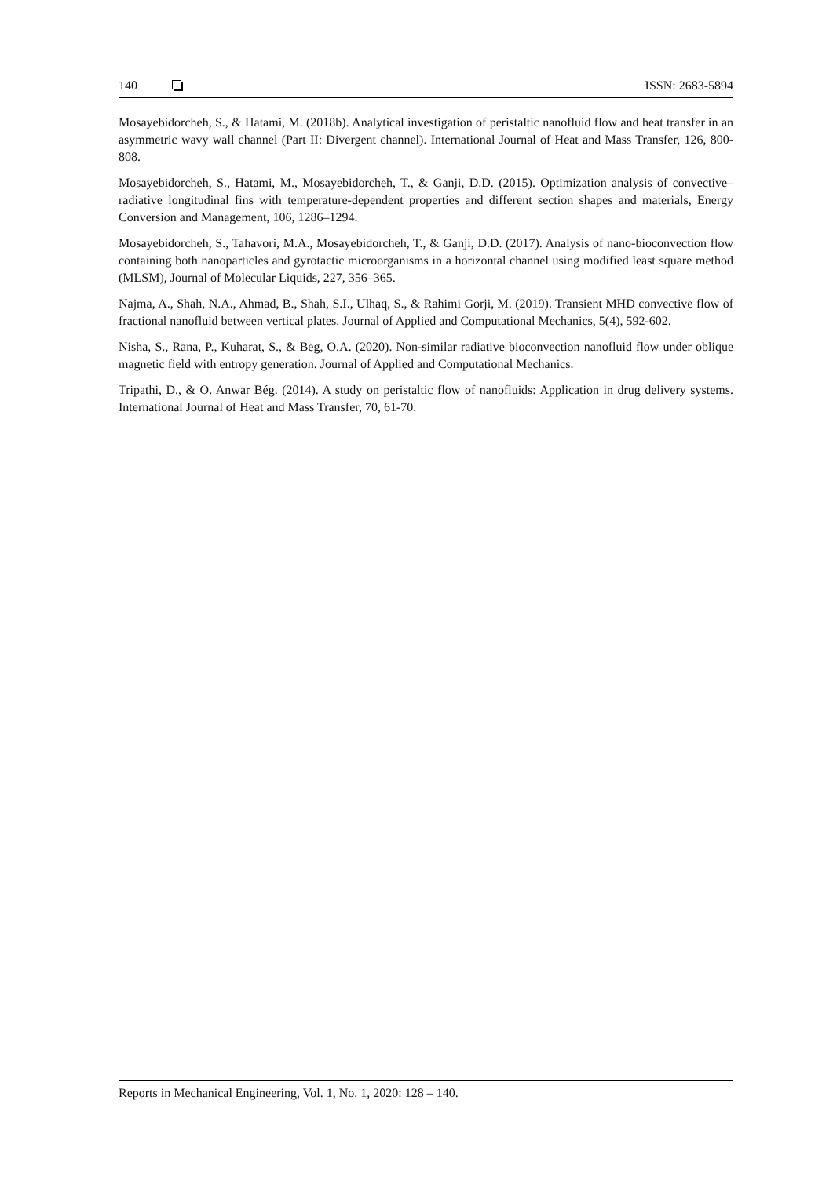140 ISSN: 2683-5894
Mosayebidorcheh, S., & Hatami, M. (2018b). Analytical investigation of peristaltic nanofluid flow and heat transfer in an asymmetric wavy wall channel (Part II: Divergent channel). International Journal of Heat and Mass Transfer, 126, 800-808.
Mosayebidorcheh, S., Hatami, M., Mosayebidorcheh, T., & Ganji, D.D. (2015). Optimization analysis of convective–radiative longitudinal fins with temperature-dependent properties and different section shapes and materials, Energy Conversion and Management, 106, 1286–1294.
Mosayebidorcheh, S., Tahavori, M.A., Mosayebidorcheh, T., & Ganji, D.D. (2017). Analysis of nano-bioconvection flow containing both nanoparticles and gyrotactic microorganisms in a horizontal channel using modified least square method (MLSM), Journal of Molecular Liquids, 227, 356–365.
Najma, A., Shah, N.A., Ahmad, B., Shah, S.I., Ulhaq, S., & Rahimi Gorji, M. (2019). Transient MHD convective flow of fractional nanofluid between vertical plates. Journal of Applied and Computational Mechanics, 5(4), 592-602.
Nisha, S., Rana, P., Kuharat, S., & Beg, O.A. (2020). Non-similar radiative bioconvection nanofluid flow under oblique magnetic field with entropy generation. Journal of Applied and Computational Mechanics.
Tripathi, D., & O. Anwar Bég. (2014). A study on peristaltic flow of nanofluids: Application in drug delivery systems. International Journal of Heat and Mass Transfer, 70, 61-70.
Reports in Mechanical Engineering, Vol. 1, No. 1, 2020: 128 – 140.